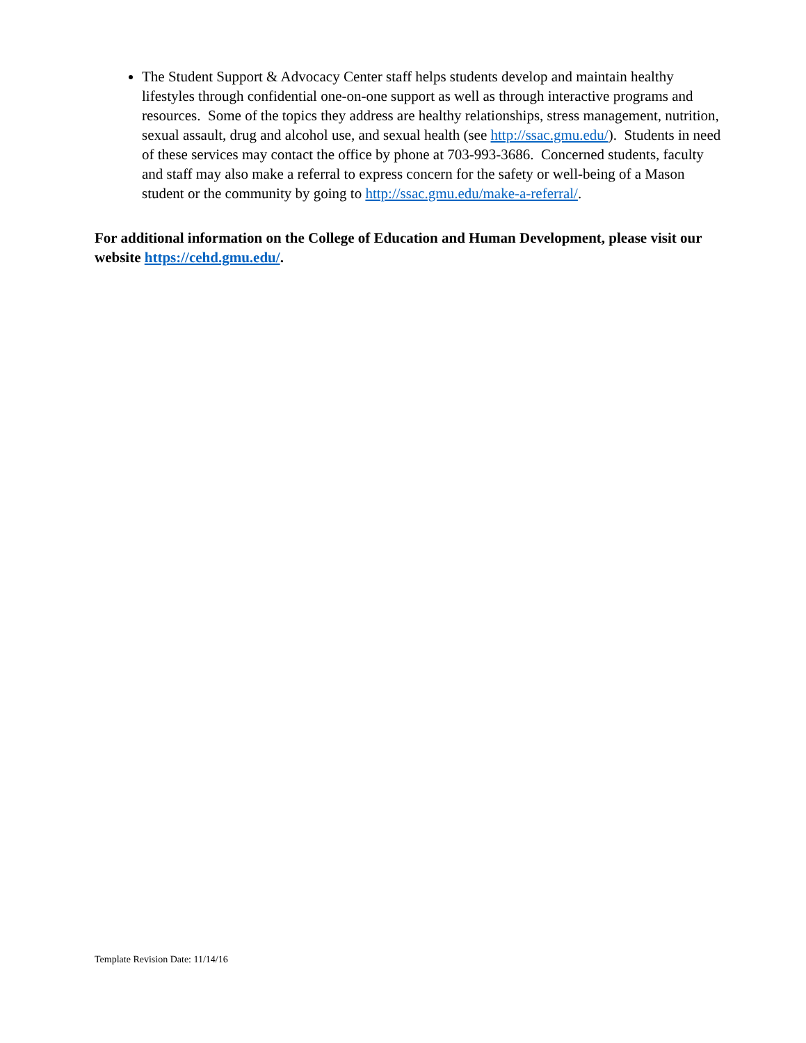The Student Support & Advocacy Center staff helps students develop and maintain healthy lifestyles through confidential one-on-one support as well as through interactive programs and resources. Some of the topics they address are healthy relationships, stress management, nutrition, sexual assault, drug and alcohol use, and sexual health (see http://ssac.gmu.edu/). Students in need of these services may contact the office by phone at 703-993-3686. Concerned students, faculty and staff may also make a referral to express concern for the safety or well-being of a Mason student or the community by going to http://ssac.gmu.edu/make-a-referral/.
For additional information on the College of Education and Human Development, please visit our website https://cehd.gmu.edu/.
Template Revision Date: 11/14/16